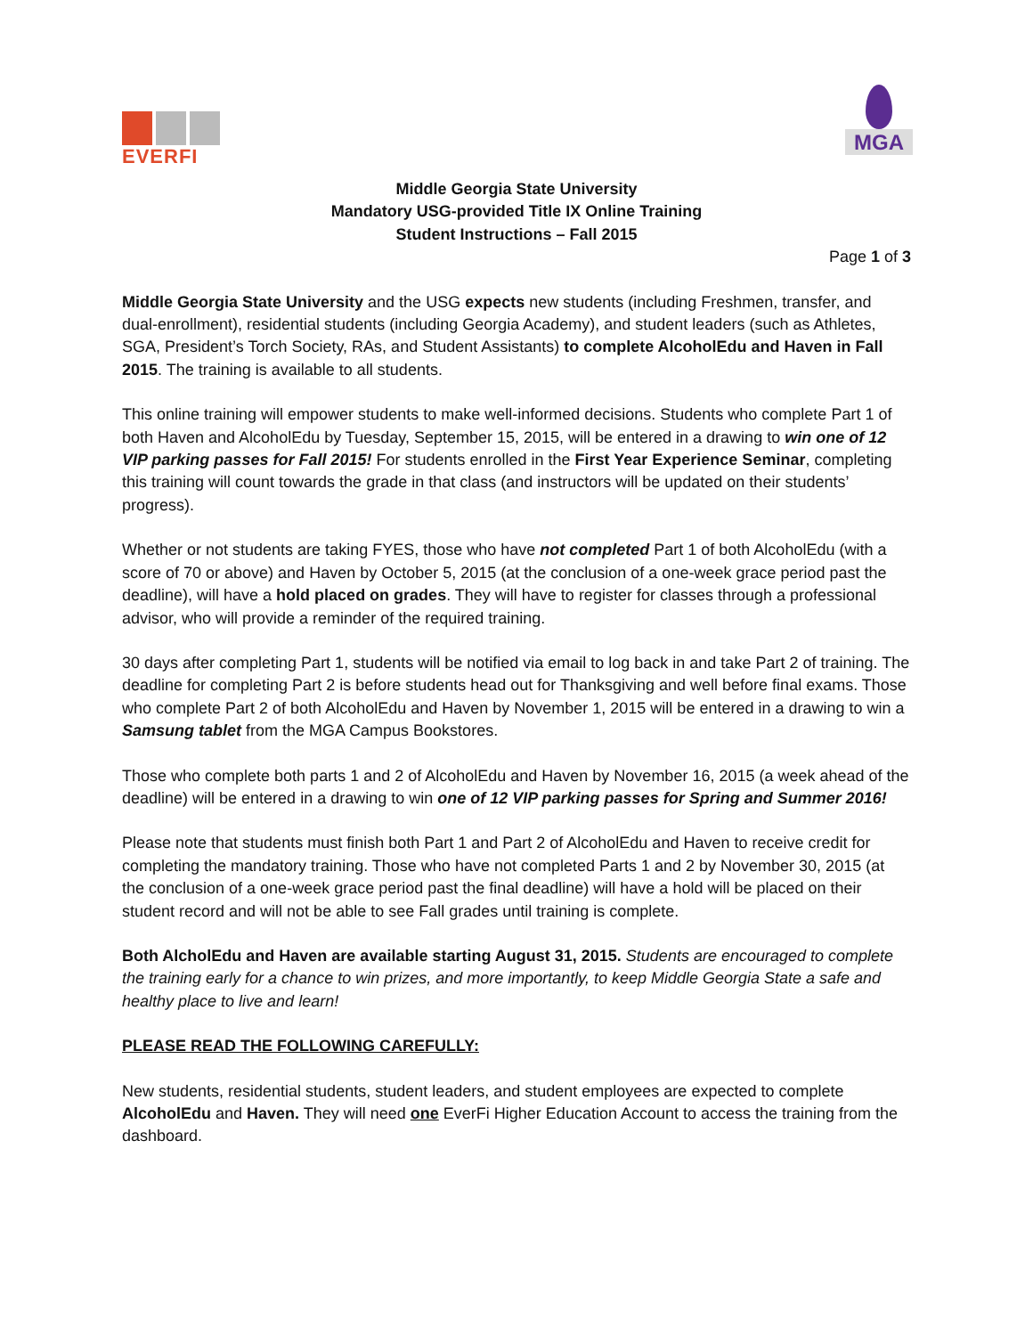EVERFI
MGA
Middle Georgia State University
Mandatory USG-provided Title IX Online Training
Student Instructions – Fall 2015
Page 1 of 3
Middle Georgia State University and the USG expects new students (including Freshmen, transfer, and dual-enrollment), residential students (including Georgia Academy), and student leaders (such as Athletes, SGA, President’s Torch Society, RAs, and Student Assistants) to complete AlcoholEdu and Haven in Fall 2015. The training is available to all students.
This online training will empower students to make well-informed decisions. Students who complete Part 1 of both Haven and AlcoholEdu by Tuesday, September 15, 2015, will be entered in a drawing to win one of 12 VIP parking passes for Fall 2015! For students enrolled in the First Year Experience Seminar, completing this training will count towards the grade in that class (and instructors will be updated on their students’ progress).
Whether or not students are taking FYES, those who have not completed Part 1 of both AlcoholEdu (with a score of 70 or above) and Haven by October 5, 2015 (at the conclusion of a one-week grace period past the deadline), will have a hold placed on grades. They will have to register for classes through a professional advisor, who will provide a reminder of the required training.
30 days after completing Part 1, students will be notified via email to log back in and take Part 2 of training. The deadline for completing Part 2 is before students head out for Thanksgiving and well before final exams. Those who complete Part 2 of both AlcoholEdu and Haven by November 1, 2015 will be entered in a drawing to win a Samsung tablet from the MGA Campus Bookstores.
Those who complete both parts 1 and 2 of AlcoholEdu and Haven by November 16, 2015 (a week ahead of the deadline) will be entered in a drawing to win one of 12 VIP parking passes for Spring and Summer 2016!
Please note that students must finish both Part 1 and Part 2 of AlcoholEdu and Haven to receive credit for completing the mandatory training. Those who have not completed Parts 1 and 2 by November 30, 2015 (at the conclusion of a one-week grace period past the final deadline) will have a hold will be placed on their student record and will not be able to see Fall grades until training is complete.
Both AlcholEdu and Haven are available starting August 31, 2015. Students are encouraged to complete the training early for a chance to win prizes, and more importantly, to keep Middle Georgia State a safe and healthy place to live and learn!
PLEASE READ THE FOLLOWING CAREFULLY:
New students, residential students, student leaders, and student employees are expected to complete AlcoholEdu and Haven. They will need one EverFi Higher Education Account to access the training from the dashboard.